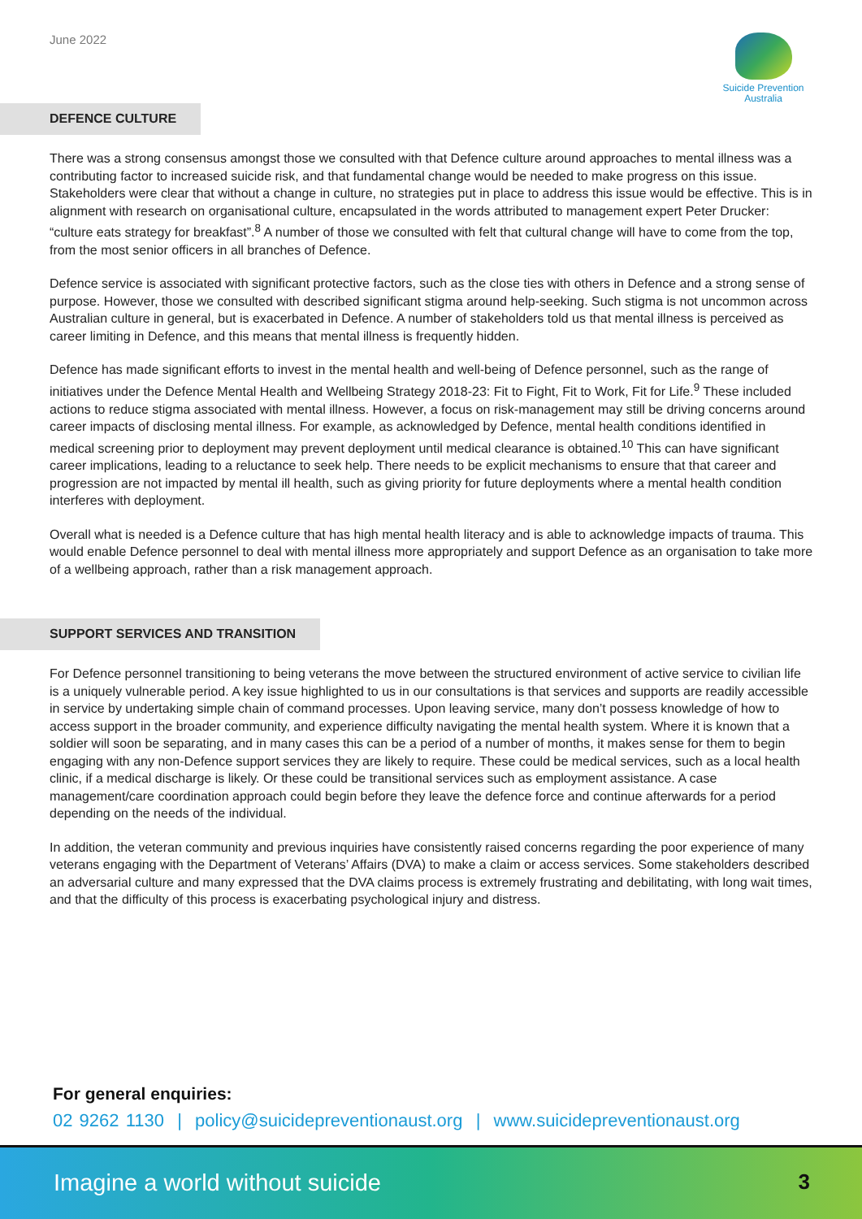June 2022
Suicide Prevention
Australia
DEFENCE CULTURE
There was a strong consensus amongst those we consulted with that Defence culture around approaches to mental illness was a contributing factor to increased suicide risk, and that fundamental change would be needed to make progress on this issue. Stakeholders were clear that without a change in culture, no strategies put in place to address this issue would be effective. This is in alignment with research on organisational culture, encapsulated in the words attributed to management expert Peter Drucker: “culture eats strategy for breakfast”.<sup>8</sup> A number of those we consulted with felt that cultural change will have to come from the top, from the most senior officers in all branches of Defence.
Defence service is associated with significant protective factors, such as the close ties with others in Defence and a strong sense of purpose. However, those we consulted with described significant stigma around help-seeking. Such stigma is not uncommon across Australian culture in general, but is exacerbated in Defence. A number of stakeholders told us that mental illness is perceived as career limiting in Defence, and this means that mental illness is frequently hidden.
Defence has made significant efforts to invest in the mental health and well-being of Defence personnel, such as the range of initiatives under the Defence Mental Health and Wellbeing Strategy 2018-23: Fit to Fight, Fit to Work, Fit for Life.<sup>9</sup> These included actions to reduce stigma associated with mental illness. However, a focus on risk-management may still be driving concerns around career impacts of disclosing mental illness. For example, as acknowledged by Defence, mental health conditions identified in medical screening prior to deployment may prevent deployment until medical clearance is obtained.<sup>10</sup> This can have significant career implications, leading to a reluctance to seek help. There needs to be explicit mechanisms to ensure that that career and progression are not impacted by mental ill health, such as giving priority for future deployments where a mental health condition interferes with deployment.
Overall what is needed is a Defence culture that has high mental health literacy and is able to acknowledge impacts of trauma. This would enable Defence personnel to deal with mental illness more appropriately and support Defence as an organisation to take more of a wellbeing approach, rather than a risk management approach.
SUPPORT SERVICES AND TRANSITION
For Defence personnel transitioning to being veterans the move between the structured environment of active service to civilian life is a uniquely vulnerable period. A key issue highlighted to us in our consultations is that services and supports are readily accessible in service by undertaking simple chain of command processes. Upon leaving service, many don’t possess knowledge of how to access support in the broader community, and experience difficulty navigating the mental health system. Where it is known that a soldier will soon be separating, and in many cases this can be a period of a number of months, it makes sense for them to begin engaging with any non-Defence support services they are likely to require. These could be medical services, such as a local health clinic, if a medical discharge is likely. Or these could be transitional services such as employment assistance. A case management/care coordination approach could begin before they leave the defence force and continue afterwards for a period depending on the needs of the individual.
In addition, the veteran community and previous inquiries have consistently raised concerns regarding the poor experience of many veterans engaging with the Department of Veterans’ Affairs (DVA) to make a claim or access services. Some stakeholders described an adversarial culture and many expressed that the DVA claims process is extremely frustrating and debilitating, with long wait times, and that the difficulty of this process is exacerbating psychological injury and distress.
For general enquiries:
02 9262 1130 | policy@suicidepreventionaust.org | www.suicidepreventionaust.org
Imagine a world without suicide 3